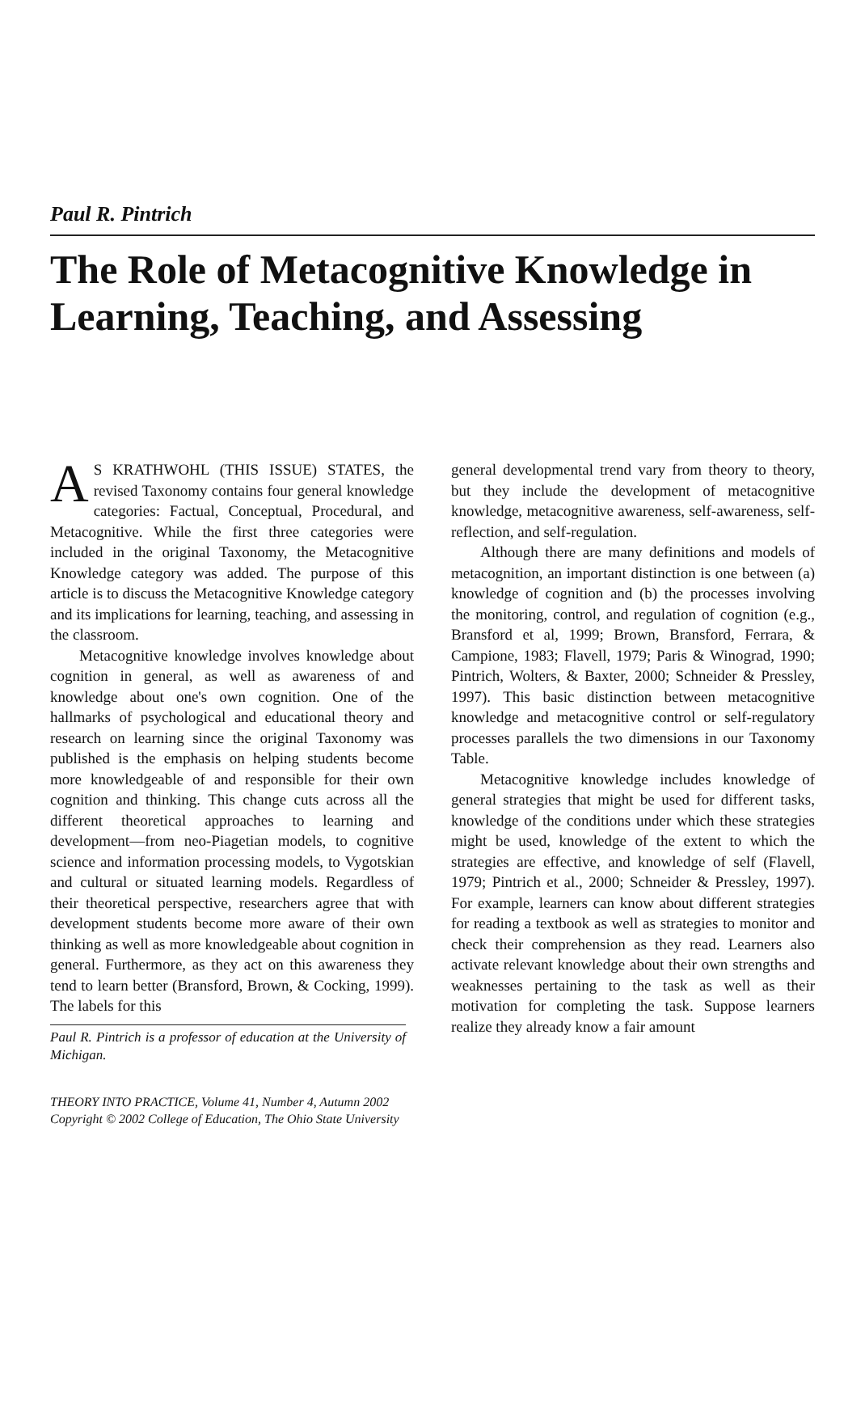Paul R. Pintrich
The Role of Metacognitive Knowledge in Learning, Teaching, and Assessing
AS KRATHWOHL (THIS ISSUE) STATES, the revised Taxonomy contains four general knowledge categories: Factual, Conceptual, Procedural, and Metacognitive. While the first three categories were included in the original Taxonomy, the Metacognitive Knowledge category was added. The purpose of this article is to discuss the Metacognitive Knowledge category and its implications for learning, teaching, and assessing in the classroom.
Metacognitive knowledge involves knowledge about cognition in general, as well as awareness of and knowledge about one's own cognition. One of the hallmarks of psychological and educational theory and research on learning since the original Taxonomy was published is the emphasis on helping students become more knowledgeable of and responsible for their own cognition and thinking. This change cuts across all the different theoretical approaches to learning and development—from neo-Piagetian models, to cognitive science and information processing models, to Vygotskian and cultural or situated learning models. Regardless of their theoretical perspective, researchers agree that with development students become more aware of their own thinking as well as more knowledgeable about cognition in general. Furthermore, as they act on this awareness they tend to learn better (Bransford, Brown, & Cocking, 1999). The labels for this
Paul R. Pintrich is a professor of education at the University of Michigan.
general developmental trend vary from theory to theory, but they include the development of metacognitive knowledge, metacognitive awareness, self-awareness, self-reflection, and self-regulation.
Although there are many definitions and models of metacognition, an important distinction is one between (a) knowledge of cognition and (b) the processes involving the monitoring, control, and regulation of cognition (e.g., Bransford et al, 1999; Brown, Bransford, Ferrara, & Campione, 1983; Flavell, 1979; Paris & Winograd, 1990; Pintrich, Wolters, & Baxter, 2000; Schneider & Pressley, 1997). This basic distinction between metacognitive knowledge and metacognitive control or self-regulatory processes parallels the two dimensions in our Taxonomy Table.
Metacognitive knowledge includes knowledge of general strategies that might be used for different tasks, knowledge of the conditions under which these strategies might be used, knowledge of the extent to which the strategies are effective, and knowledge of self (Flavell, 1979; Pintrich et al., 2000; Schneider & Pressley, 1997). For example, learners can know about different strategies for reading a textbook as well as strategies to monitor and check their comprehension as they read. Learners also activate relevant knowledge about their own strengths and weaknesses pertaining to the task as well as their motivation for completing the task. Suppose learners realize they already know a fair amount
THEORY INTO PRACTICE, Volume 41, Number 4, Autumn 2002
Copyright © 2002 College of Education, The Ohio State University